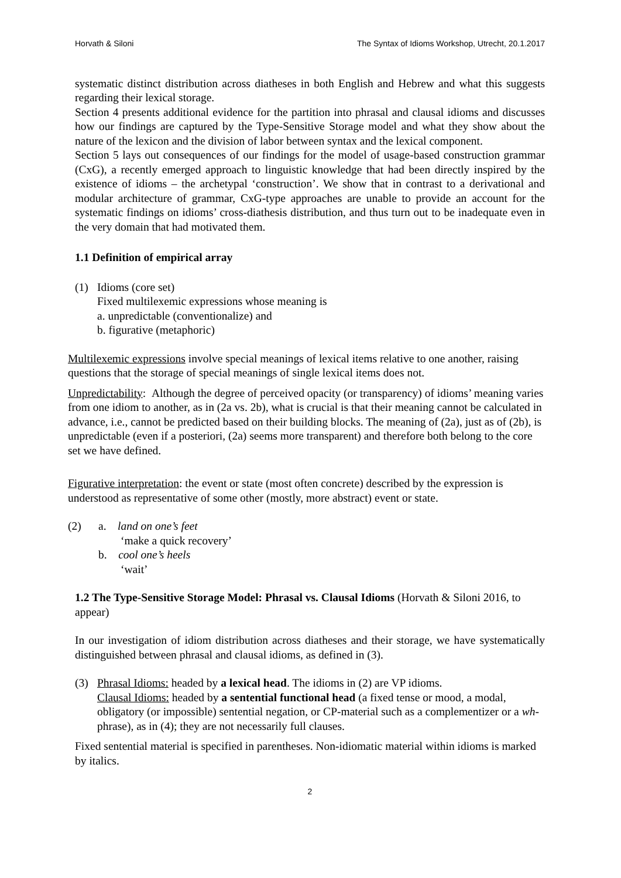Horvath & Siloni The Syntax of Idioms Workshop, Utrecht, 20.1.2017
systematic distinct distribution across diatheses in both English and Hebrew and what this suggests regarding their lexical storage.
Section 4 presents additional evidence for the partition into phrasal and clausal idioms and discusses how our findings are captured by the Type-Sensitive Storage model and what they show about the nature of the lexicon and the division of labor between syntax and the lexical component.
Section 5 lays out consequences of our findings for the model of usage-based construction grammar (CxG), a recently emerged approach to linguistic knowledge that had been directly inspired by the existence of idioms – the archetypal ‘construction’. We show that in contrast to a derivational and modular architecture of grammar, CxG-type approaches are unable to provide an account for the systematic findings on idioms’ cross-diathesis distribution, and thus turn out to be inadequate even in the very domain that had motivated them.
1.1 Definition of empirical array
(1) Idioms (core set)
Fixed multilexemic expressions whose meaning is
a. unpredictable (conventionalize) and
b. figurative (metaphoric)
Multilexemic expressions involve special meanings of lexical items relative to one another, raising questions that the storage of special meanings of single lexical items does not.
Unpredictability: Although the degree of perceived opacity (or transparency) of idioms’ meaning varies from one idiom to another, as in (2a vs. 2b), what is crucial is that their meaning cannot be calculated in advance, i.e., cannot be predicted based on their building blocks. The meaning of (2a), just as of (2b), is unpredictable (even if a posteriori, (2a) seems more transparent) and therefore both belong to the core set we have defined.
Figurative interpretation: the event or state (most often concrete) described by the expression is understood as representative of some other (mostly, more abstract) event or state.
(2) a. land on one’s feet
‘make a quick recovery’
b. cool one’s heels
‘wait’
1.2 The Type-Sensitive Storage Model: Phrasal vs. Clausal Idioms (Horvath & Siloni 2016, to appear)
In our investigation of idiom distribution across diatheses and their storage, we have systematically distinguished between phrasal and clausal idioms, as defined in (3).
(3) Phrasal Idioms: headed by a lexical head. The idioms in (2) are VP idioms.
Clausal Idioms: headed by a sentential functional head (a fixed tense or mood, a modal, obligatory (or impossible) sentential negation, or CP-material such as a complementizer or a wh-phrase), as in (4); they are not necessarily full clauses.
Fixed sentential material is specified in parentheses. Non-idiomatic material within idioms is marked by italics.
2